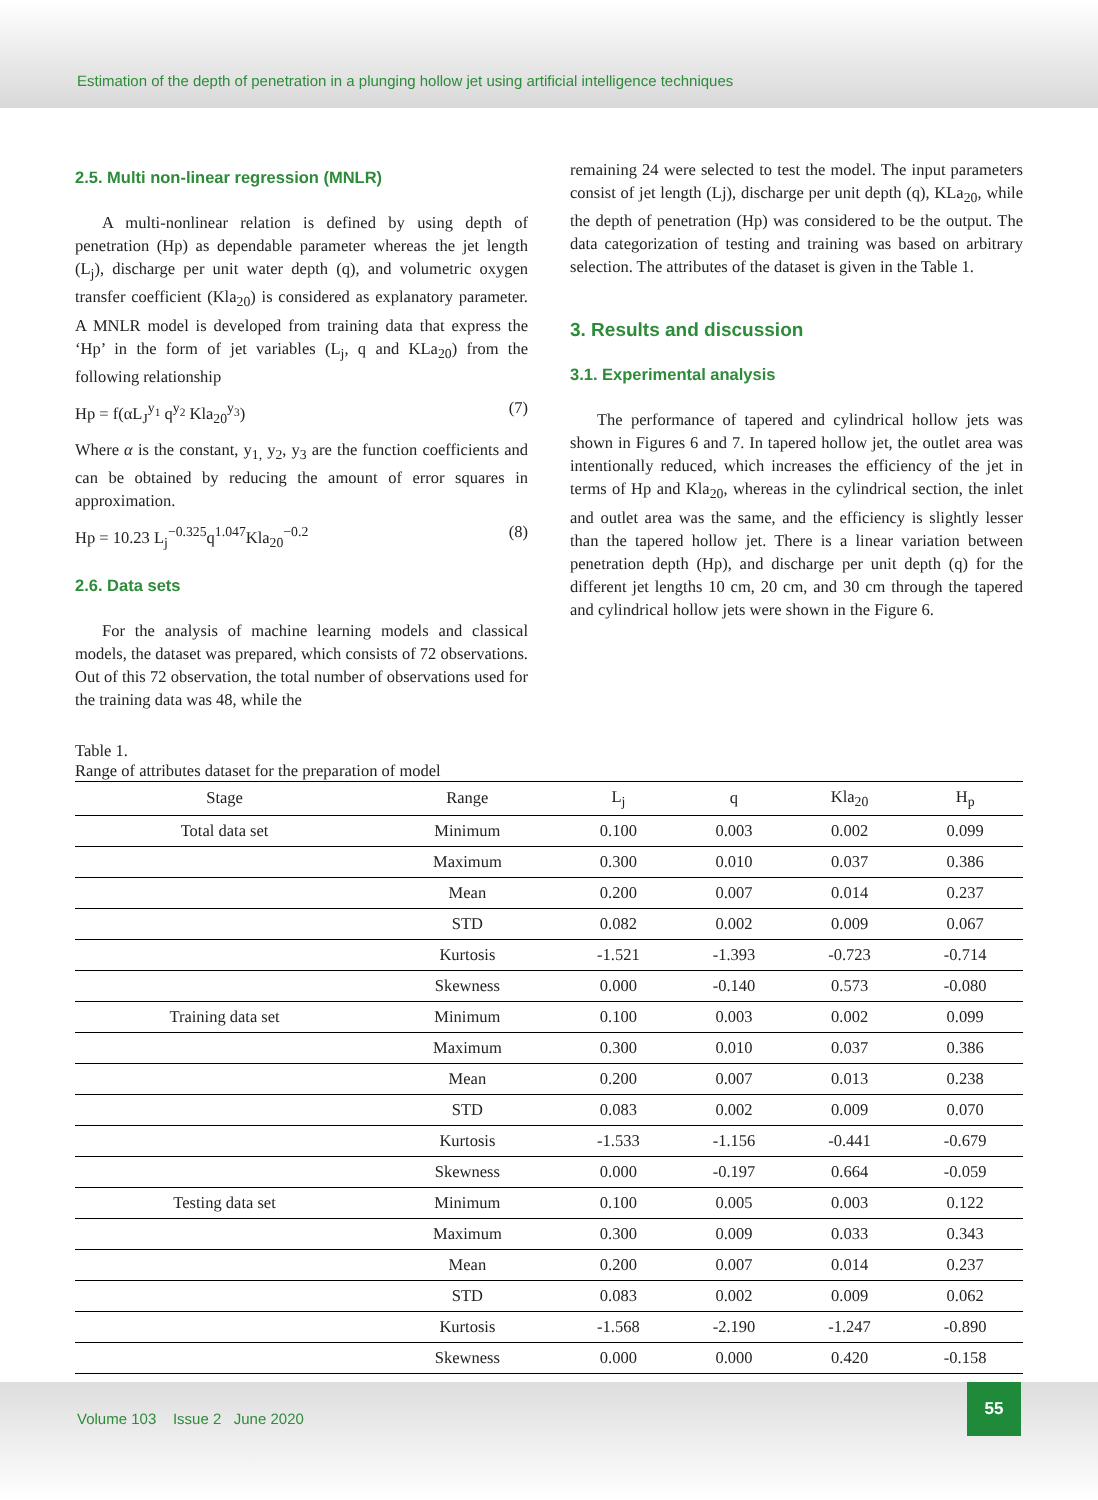Estimation of the depth of penetration in a plunging hollow jet using artificial intelligence techniques
2.5. Multi non-linear regression (MNLR)
A multi-nonlinear relation is defined by using depth of penetration (Hp) as dependable parameter whereas the jet length (L<sub>j</sub>), discharge per unit water depth (q), and volumetric oxygen transfer coefficient (Kla<sub>20</sub>) is considered as explanatory parameter. A MNLR model is developed from training data that express the ‘Hp’ in the form of jet variables (L<sub>j</sub>, q and KLa<sub>20</sub>) from the following relationship
Hp = f(αL<sub>J</sub><sup>y<sub>1</sub></sup> q<sup>y<sub>2</sub></sup> Kla<sub>20</sub><sup>y<sub>3</sub></sup>) (7)
Where α is the constant, y<sub>1,</sub> y<sub>2</sub>, y<sub>3</sub> are the function coefficients and can be obtained by reducing the amount of error squares in approximation.
Hp = 10.23 L<sub>j</sub><sup>−0.325</sup>q<sup>1.047</sup>Kla<sub>20</sub><sup>−0.2</sup> (8)
2.6. Data sets
For the analysis of machine learning models and classical models, the dataset was prepared, which consists of 72 observations. Out of this 72 observation, the total number of observations used for the training data was 48, while the
remaining 24 were selected to test the model. The input parameters consist of jet length (Lj), discharge per unit depth (q), KLa<sub>20</sub>, while the depth of penetration (Hp) was considered to be the output. The data categorization of testing and training was based on arbitrary selection. The attributes of the dataset is given in the Table 1.
3. Results and discussion
3.1. Experimental analysis
The performance of tapered and cylindrical hollow jets was shown in Figures 6 and 7. In tapered hollow jet, the outlet area was intentionally reduced, which increases the efficiency of the jet in terms of Hp and Kla<sub>20</sub>, whereas in the cylindrical section, the inlet and outlet area was the same, and the efficiency is slightly lesser than the tapered hollow jet. There is a linear variation between penetration depth (Hp), and discharge per unit depth (q) for the different jet lengths 10 cm, 20 cm, and 30 cm through the tapered and cylindrical hollow jets were shown in the Figure 6.
Table 1.
Range of attributes dataset for the preparation of model
| Stage | Range | L<sub>j</sub> | q | Kla<sub>20</sub> | H<sub>p</sub> |
| --- | --- | --- | --- | --- | --- |
| Total data set | Minimum | 0.100 | 0.003 | 0.002 | 0.099 |
| | Maximum | 0.300 | 0.010 | 0.037 | 0.386 |
| | Mean | 0.200 | 0.007 | 0.014 | 0.237 |
| | STD | 0.082 | 0.002 | 0.009 | 0.067 |
| | Kurtosis | -1.521 | -1.393 | -0.723 | -0.714 |
| | Skewness | 0.000 | -0.140 | 0.573 | -0.080 |
| Training data set | Minimum | 0.100 | 0.003 | 0.002 | 0.099 |
| | Maximum | 0.300 | 0.010 | 0.037 | 0.386 |
| | Mean | 0.200 | 0.007 | 0.013 | 0.238 |
| | STD | 0.083 | 0.002 | 0.009 | 0.070 |
| | Kurtosis | -1.533 | -1.156 | -0.441 | -0.679 |
| | Skewness | 0.000 | -0.197 | 0.664 | -0.059 |
| Testing data set | Minimum | 0.100 | 0.005 | 0.003 | 0.122 |
| | Maximum | 0.300 | 0.009 | 0.033 | 0.343 |
| | Mean | 0.200 | 0.007 | 0.014 | 0.237 |
| | STD | 0.083 | 0.002 | 0.009 | 0.062 |
| | Kurtosis | -1.568 | -2.190 | -1.247 | -0.890 |
| | Skewness | 0.000 | 0.000 | 0.420 | -0.158 |
Volume 103 Issue 2 June 2020
55